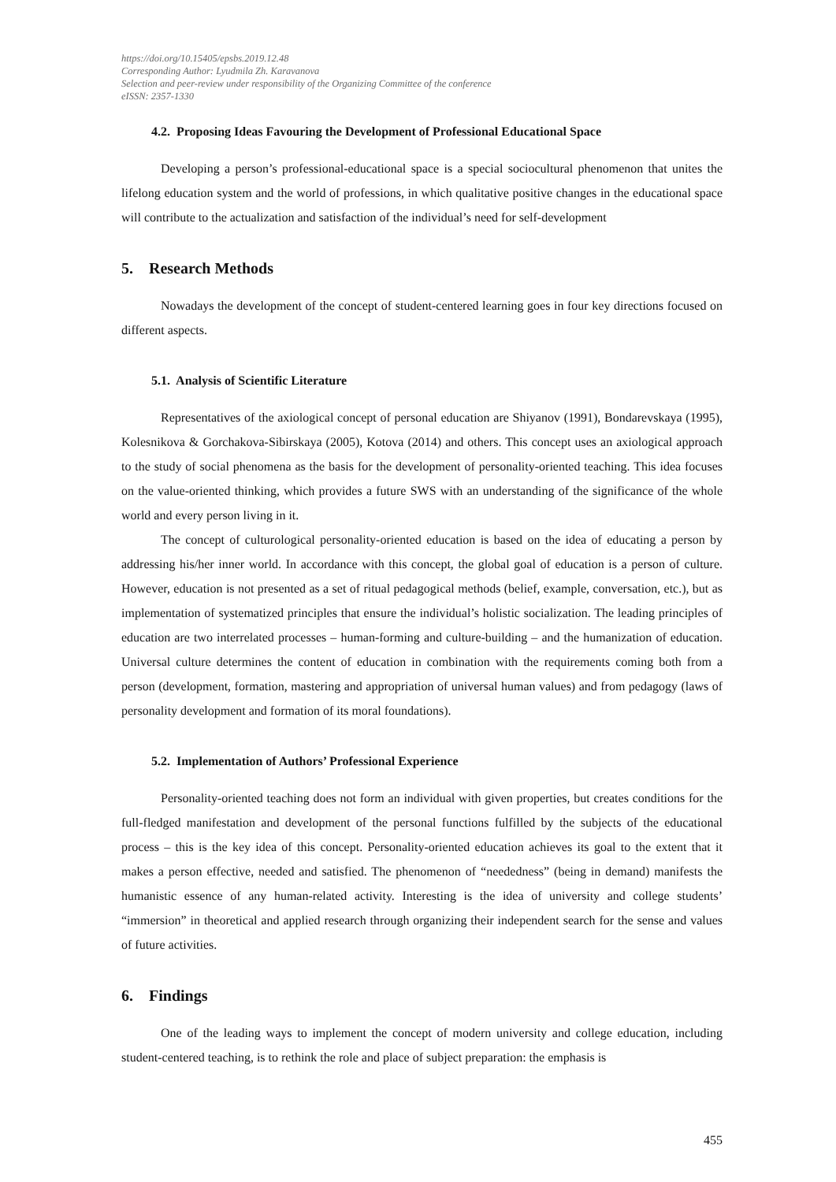https://doi.org/10.15405/epsbs.2019.12.48
Corresponding Author: Lyudmila Zh. Karavanova
Selection and peer-review under responsibility of the Organizing Committee of the conference
eISSN: 2357-1330
4.2. Proposing Ideas Favouring the Development of Professional Educational Space
Developing a person’s professional-educational space is a special sociocultural phenomenon that unites the lifelong education system and the world of professions, in which qualitative positive changes in the educational space will contribute to the actualization and satisfaction of the individual’s need for self-development
5. Research Methods
Nowadays the development of the concept of student-centered learning goes in four key directions focused on different aspects.
5.1. Analysis of Scientific Literature
Representatives of the axiological concept of personal education are Shiyanov (1991), Bondarevskaya (1995), Kolesnikova & Gorchakova-Sibirskaya (2005), Kotova (2014) and others. This concept uses an axiological approach to the study of social phenomena as the basis for the development of personality-oriented teaching. This idea focuses on the value-oriented thinking, which provides a future SWS with an understanding of the significance of the whole world and every person living in it.
The concept of culturological personality-oriented education is based on the idea of educating a person by addressing his/her inner world. In accordance with this concept, the global goal of education is a person of culture. However, education is not presented as a set of ritual pedagogical methods (belief, example, conversation, etc.), but as implementation of systematized principles that ensure the individual’s holistic socialization. The leading principles of education are two interrelated processes – human-forming and culture-building – and the humanization of education. Universal culture determines the content of education in combination with the requirements coming both from a person (development, formation, mastering and appropriation of universal human values) and from pedagogy (laws of personality development and formation of its moral foundations).
5.2. Implementation of Authors’ Professional Experience
Personality-oriented teaching does not form an individual with given properties, but creates conditions for the full-fledged manifestation and development of the personal functions fulfilled by the subjects of the educational process – this is the key idea of this concept. Personality-oriented education achieves its goal to the extent that it makes a person effective, needed and satisfied. The phenomenon of “neededness” (being in demand) manifests the humanistic essence of any human-related activity. Interesting is the idea of university and college students’ “immersion” in theoretical and applied research through organizing their independent search for the sense and values of future activities.
6. Findings
One of the leading ways to implement the concept of modern university and college education, including student-centered teaching, is to rethink the role and place of subject preparation: the emphasis is
455